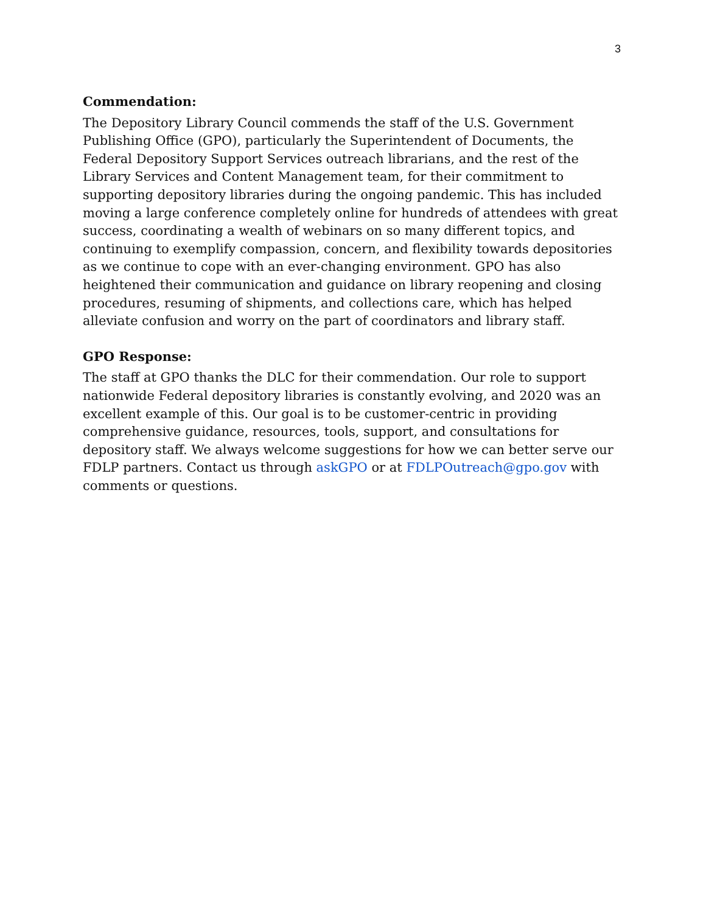3
Commendation:
The Depository Library Council commends the staff of the U.S. Government Publishing Office (GPO), particularly the Superintendent of Documents, the Federal Depository Support Services outreach librarians, and the rest of the Library Services and Content Management team, for their commitment to supporting depository libraries during the ongoing pandemic. This has included moving a large conference completely online for hundreds of attendees with great success, coordinating a wealth of webinars on so many different topics, and continuing to exemplify compassion, concern, and flexibility towards depositories as we continue to cope with an ever-changing environment. GPO has also heightened their communication and guidance on library reopening and closing procedures, resuming of shipments, and collections care, which has helped alleviate confusion and worry on the part of coordinators and library staff.
GPO Response:
The staff at GPO thanks the DLC for their commendation. Our role to support nationwide Federal depository libraries is constantly evolving, and 2020 was an excellent example of this. Our goal is to be customer-centric in providing comprehensive guidance, resources, tools, support, and consultations for depository staff. We always welcome suggestions for how we can better serve our FDLP partners. Contact us through askGPO or at FDLPOutreach@gpo.gov with comments or questions.